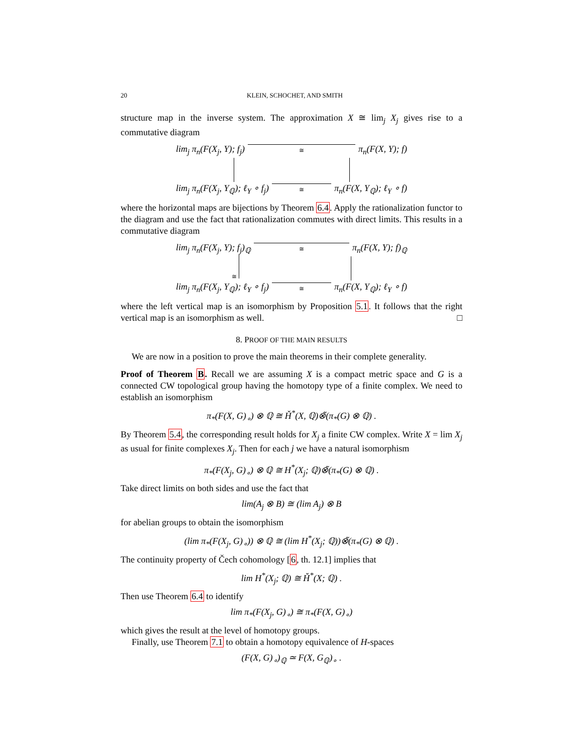20 KLEIN, SCHOCHET, AND SMITH
structure map in the inverse system. The approximation X ≅ lim<sub>j</sub> X<sub>j</sub> gives rise to a commutative diagram
lim<sub>j</sub> π<sub>n</sub>(F(X<sub>j</sub>, Y); f<sub>j</sub>) ≅ π<sub>n</sub>(F(X, Y); f)
lim<sub>j</sub> π<sub>n</sub>(F(X<sub>j</sub>, Y<sub>ℚ</sub>); ℓ<sub>Y</sub> ∘ f<sub>j</sub>) ≅ π<sub>n</sub>(F(X, Y<sub>ℚ</sub>); ℓ<sub>Y</sub> ∘ f)
where the horizontal maps are bijections by Theorem 6.4. Apply the rationalization functor to the diagram and use the fact that rationalization commutes with direct limits. This results in a commutative diagram
lim<sub>j</sub> π<sub>n</sub>(F(X<sub>j</sub>, Y); f<sub>j</sub>)<sub>ℚ</sub> ≅ π<sub>n</sub>(F(X, Y); f)<sub>ℚ</sub>
≅
lim<sub>j</sub> π<sub>n</sub>(F(X<sub>j</sub>, Y<sub>ℚ</sub>); ℓ<sub>Y</sub> ∘ f<sub>j</sub>) ≅ π<sub>n</sub>(F(X, Y<sub>ℚ</sub>); ℓ<sub>Y</sub> ∘ f)
where the left vertical map is an isomorphism by Proposition 5.1. It follows that the right vertical map is an isomorphism as well. □
8. PROOF OF THE MAIN RESULTS
We are now in a position to prove the main theorems in their complete generality.
Proof of Theorem B. Recall we are assuming X is a compact metric space and G is a connected CW topological group having the homotopy type of a finite complex. We need to establish an isomorphism
π<sub>*</sub>(F(X, G)<sub>∘</sub>) ⊗ ℚ ≅ Ȟ<sup>*</sup>(X, ℚ)⊗̃(π<sub>*</sub>(G) ⊗ ℚ) .
By Theorem 5.4, the corresponding result holds for X<sub>j</sub> a finite CW complex. Write X = lim X<sub>j</sub> as usual for finite complexes X<sub>j</sub>. Then for each j we have a natural isomorphism
π<sub>*</sub>(F(X<sub>j</sub>, G)<sub>∘</sub>) ⊗ ℚ ≅ H<sup>*</sup>(X<sub>j</sub>; ℚ)⊗̃(π<sub>*</sub>(G) ⊗ ℚ) .
Take direct limits on both sides and use the fact that
lim(A<sub>j</sub> ⊗ B) ≅ (lim A<sub>j</sub>) ⊗ B
for abelian groups to obtain the isomorphism
(lim π<sub>*</sub>(F(X<sub>j</sub>, G)<sub>∘</sub>)) ⊗ ℚ ≅ (lim H<sup>*</sup>(X<sub>j</sub>; ℚ))⊗̃(π<sub>*</sub>(G) ⊗ ℚ) .
The continuity property of Čech cohomology [6, th. 12.1] implies that
lim H<sup>*</sup>(X<sub>j</sub>; ℚ) ≅ Ȟ<sup>*</sup>(X; ℚ) .
Then use Theorem 6.4 to identify
lim π<sub>*</sub>(F(X<sub>j</sub>, G)<sub>∘</sub>) ≅ π<sub>*</sub>(F(X, G)<sub>∘</sub>)
which gives the result at the level of homotopy groups.
Finally, use Theorem 7.1 to obtain a homotopy equivalence of H-spaces
(F(X, G)<sub>∘</sub>)<sub>ℚ</sub> ≃ F(X, G<sub>ℚ</sub>)<sub>∘</sub> .